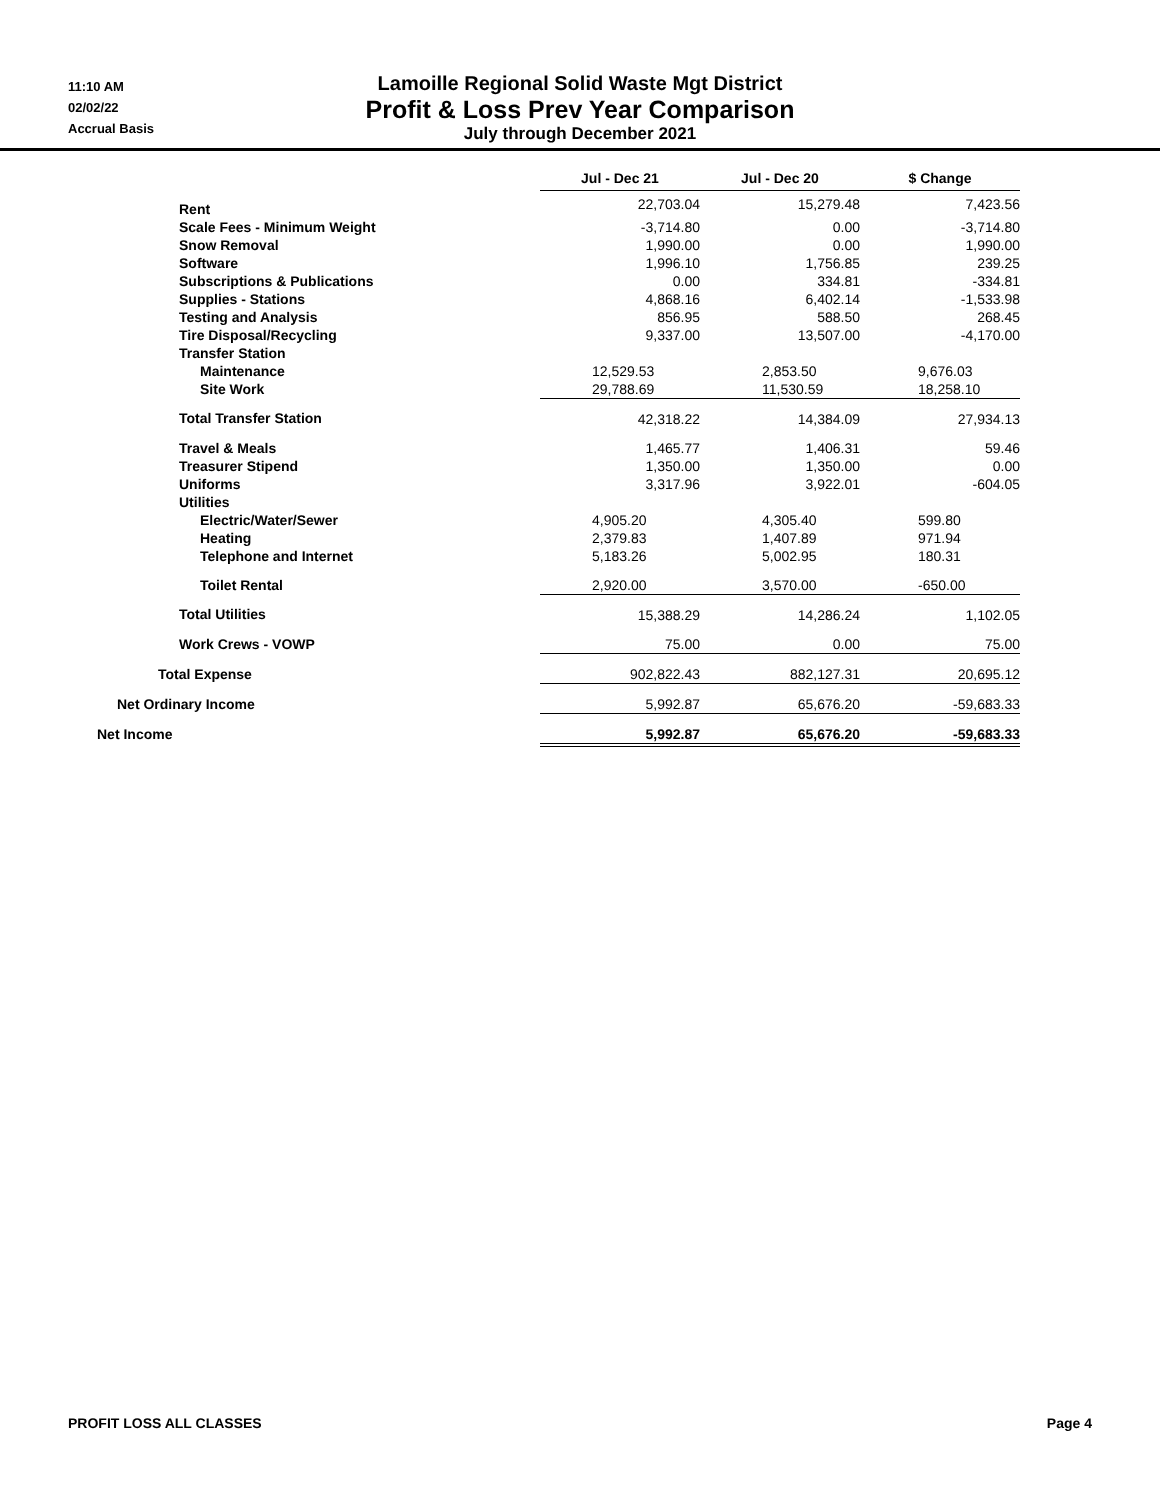11:10 AM
02/02/22
Accrual Basis
Lamoille Regional Solid Waste Mgt District
Profit & Loss Prev Year Comparison
July through December 2021
| | Jul - Dec 21 | | Jul - Dec 20 | | $ Change |
| --- | --- | --- | --- | --- | --- |
| Rent | 22,703.04 | | 15,279.48 | | 7,423.56 |
| Scale Fees - Minimum Weight | -3,714.80 | | 0.00 | | -3,714.80 |
| Snow Removal | 1,990.00 | | 0.00 | | 1,990.00 |
| Software | 1,996.10 | | 1,756.85 | | 239.25 |
| Subscriptions & Publications | 0.00 | | 334.81 | | -334.81 |
| Supplies - Stations | 4,868.16 | | 6,402.14 | | -1,533.98 |
| Testing and Analysis | 856.95 | | 588.50 | | 268.45 |
| Tire Disposal/Recycling | 9,337.00 | | 13,507.00 | | -4,170.00 |
| Transfer Station | | | | | |
| Maintenance | 12,529.53 | | 2,853.50 | | 9,676.03 |
| Site Work | 29,788.69 | | 11,530.59 | | 18,258.10 |
| Total Transfer Station | 42,318.22 | | 14,384.09 | | 27,934.13 |
| Travel & Meals | 1,465.77 | | 1,406.31 | | 59.46 |
| Treasurer Stipend | 1,350.00 | | 1,350.00 | | 0.00 |
| Uniforms | 3,317.96 | | 3,922.01 | | -604.05 |
| Utilities | | | | | |
| Electric/Water/Sewer | 4,905.20 | | 4,305.40 | | 599.80 |
| Heating | 2,379.83 | | 1,407.89 | | 971.94 |
| Telephone and Internet | 5,183.26 | | 5,002.95 | | 180.31 |
| Toilet Rental | 2,920.00 | | 3,570.00 | | -650.00 |
| Total Utilities | 15,388.29 | | 14,286.24 | | 1,102.05 |
| Work Crews - VOWP | 75.00 | | 0.00 | | 75.00 |
| Total Expense | 902,822.43 | | 882,127.31 | | 20,695.12 |
| Net Ordinary Income | 5,992.87 | | 65,676.20 | | -59,683.33 |
| Net Income | 5,992.87 | | 65,676.20 | | -59,683.33 |
PROFIT LOSS ALL CLASSES Page 4